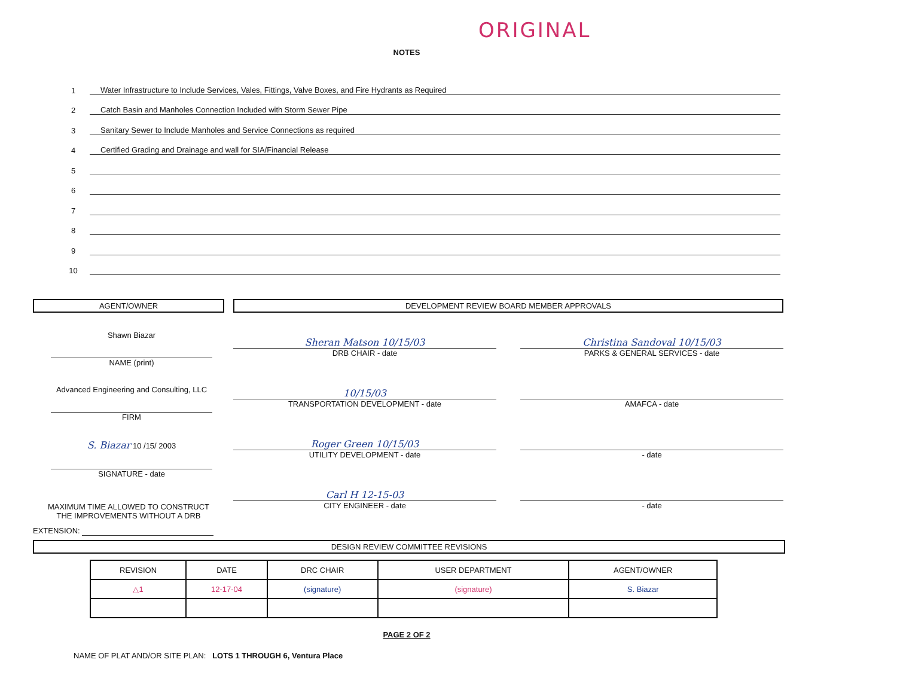ORIGINAL
NOTES
1 Water Infrastructure to Include Services, Vales, Fittings, Valve Boxes, and Fire Hydrants as Required
2 Catch Basin and Manholes Connection Included with Storm Sewer Pipe
3 Sanitary Sewer to Include Manholes and Service Connections as required
4 Certified Grading and Drainage and wall for SIA/Financial Release
5
6
7
8
9
10
AGENT/OWNER
Shawn Biazar
NAME (print)
Advanced Engineering and Consulting, LLC
FIRM
S. Biazar 10 /15/ 2003
SIGNATURE - date
MAXIMUM TIME ALLOWED TO CONSTRUCT
THE IMPROVEMENTS WITHOUT A DRB
EXTENSION:
DEVELOPMENT REVIEW BOARD MEMBER APPROVALS
Sheran Matson 10/15/03
DRB CHAIR - date
Christina Sandoval 10/15/03
PARKS & GENERAL SERVICES - date
10/15/03
TRANSPORTATION DEVELOPMENT - date
AMAFCA - date
Roger Green 10/15/03
UTILITY DEVELOPMENT - date
- date
Carl H 12-15-03
CITY ENGINEER - date
- date
DESIGN REVIEW COMMITTEE REVISIONS
| REVISION | DATE | DRC CHAIR | USER DEPARTMENT | AGENT/OWNER |
| --- | --- | --- | --- | --- |
| △1 | 12-17-04 | (signature) | (signature) | S. Biazar |
PAGE 2 OF 2
NAME OF PLAT AND/OR SITE PLAN: LOTS 1 THROUGH 6, Ventura Place